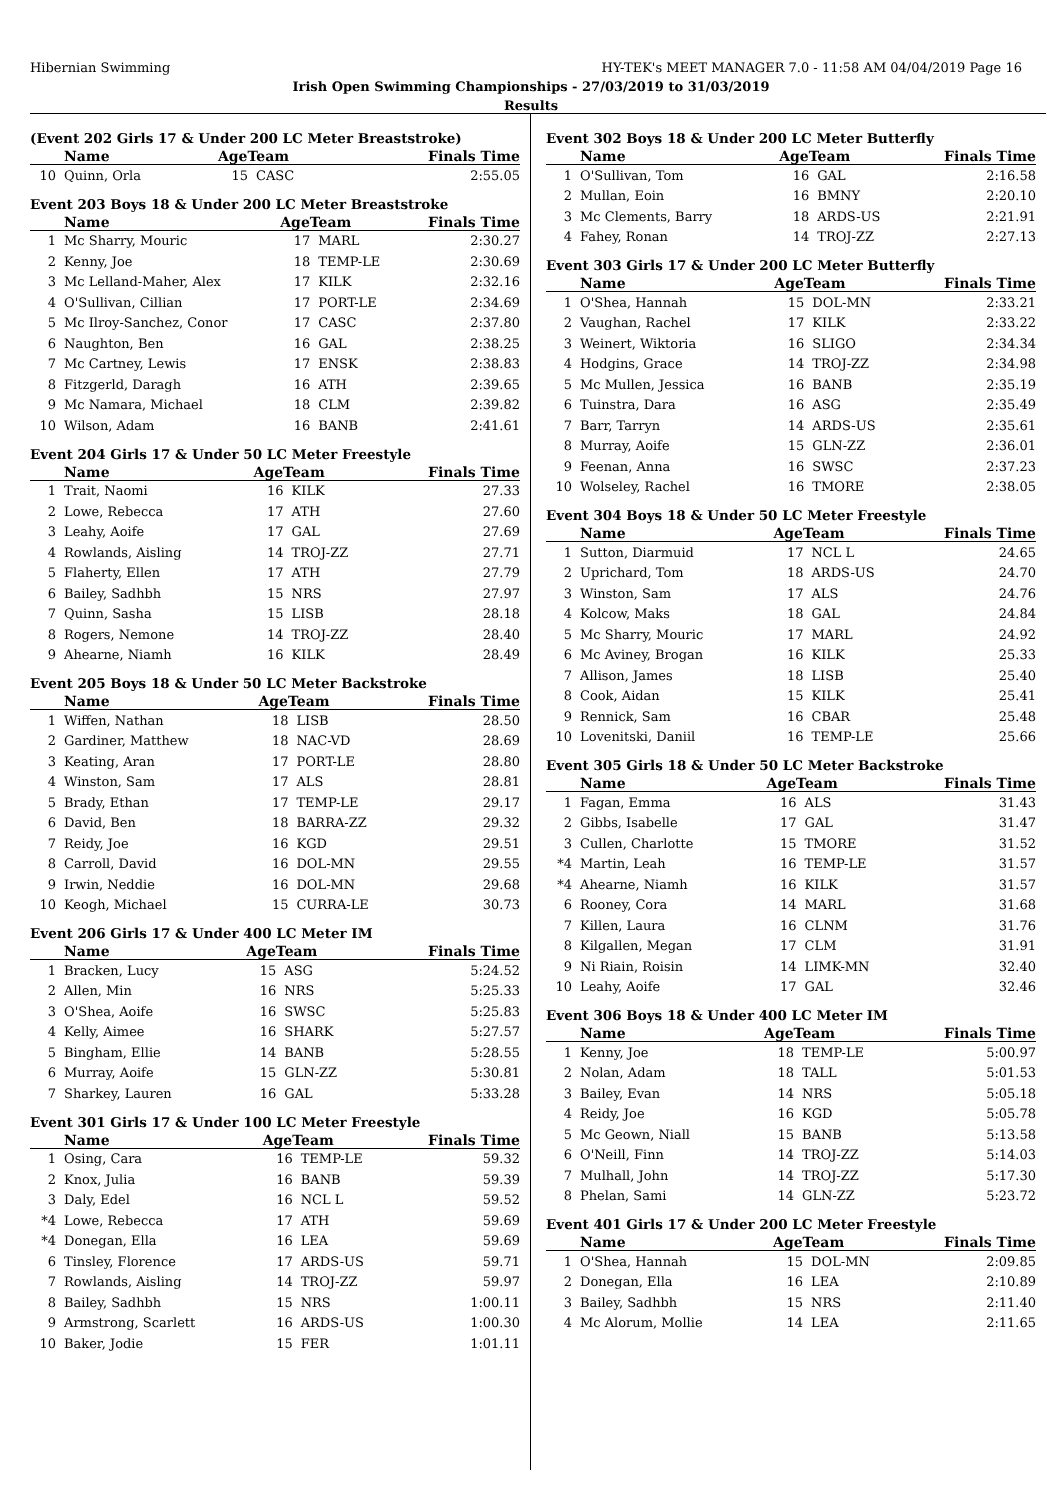Hibernian Swimming HY-TEK's MEET MANAGER 7.0 - 11:58 AM 04/04/2019 Page 16
Irish Open Swimming Championships - 27/03/2019 to 31/03/2019
Results
(Event 202 Girls 17 & Under 200 LC Meter Breaststroke)
| | Name | AgeTeam | | Finals Time |
| --- | --- | --- | --- | --- |
| 10 | Quinn, Orla | 15 | CASC | 2:55.05 |
Event 203 Boys 18 & Under 200 LC Meter Breaststroke
| | Name | AgeTeam | | Finals Time |
| --- | --- | --- | --- | --- |
| 1 | Mc Sharry, Mouric | 17 | MARL | 2:30.27 |
| 2 | Kenny, Joe | 18 | TEMP-LE | 2:30.69 |
| 3 | Mc Lelland-Maher, Alex | 17 | KILK | 2:32.16 |
| 4 | O'Sullivan, Cillian | 17 | PORT-LE | 2:34.69 |
| 5 | Mc Ilroy-Sanchez, Conor | 17 | CASC | 2:37.80 |
| 6 | Naughton, Ben | 16 | GAL | 2:38.25 |
| 7 | Mc Cartney, Lewis | 17 | ENSK | 2:38.83 |
| 8 | Fitzgerld, Daragh | 16 | ATH | 2:39.65 |
| 9 | Mc Namara, Michael | 18 | CLM | 2:39.82 |
| 10 | Wilson, Adam | 16 | BANB | 2:41.61 |
Event 204 Girls 17 & Under 50 LC Meter Freestyle
| | Name | AgeTeam | | Finals Time |
| --- | --- | --- | --- | --- |
| 1 | Trait, Naomi | 16 | KILK | 27.33 |
| 2 | Lowe, Rebecca | 17 | ATH | 27.60 |
| 3 | Leahy, Aoife | 17 | GAL | 27.69 |
| 4 | Rowlands, Aisling | 14 | TROJ-ZZ | 27.71 |
| 5 | Flaherty, Ellen | 17 | ATH | 27.79 |
| 6 | Bailey, Sadhbh | 15 | NRS | 27.97 |
| 7 | Quinn, Sasha | 15 | LISB | 28.18 |
| 8 | Rogers, Nemone | 14 | TROJ-ZZ | 28.40 |
| 9 | Ahearne, Niamh | 16 | KILK | 28.49 |
Event 205 Boys 18 & Under 50 LC Meter Backstroke
| | Name | AgeTeam | | Finals Time |
| --- | --- | --- | --- | --- |
| 1 | Wiffen, Nathan | 18 | LISB | 28.50 |
| 2 | Gardiner, Matthew | 18 | NAC-VD | 28.69 |
| 3 | Keating, Aran | 17 | PORT-LE | 28.80 |
| 4 | Winston, Sam | 17 | ALS | 28.81 |
| 5 | Brady, Ethan | 17 | TEMP-LE | 29.17 |
| 6 | David, Ben | 18 | BARRA-ZZ | 29.32 |
| 7 | Reidy, Joe | 16 | KGD | 29.51 |
| 8 | Carroll, David | 16 | DOL-MN | 29.55 |
| 9 | Irwin, Neddie | 16 | DOL-MN | 29.68 |
| 10 | Keogh, Michael | 15 | CURRA-LE | 30.73 |
Event 206 Girls 17 & Under 400 LC Meter IM
| | Name | AgeTeam | | Finals Time |
| --- | --- | --- | --- | --- |
| 1 | Bracken, Lucy | 15 | ASG | 5:24.52 |
| 2 | Allen, Min | 16 | NRS | 5:25.33 |
| 3 | O'Shea, Aoife | 16 | SWSC | 5:25.83 |
| 4 | Kelly, Aimee | 16 | SHARK | 5:27.57 |
| 5 | Bingham, Ellie | 14 | BANB | 5:28.55 |
| 6 | Murray, Aoife | 15 | GLN-ZZ | 5:30.81 |
| 7 | Sharkey, Lauren | 16 | GAL | 5:33.28 |
Event 301 Girls 17 & Under 100 LC Meter Freestyle
| | Name | AgeTeam | | Finals Time |
| --- | --- | --- | --- | --- |
| 1 | Osing, Cara | 16 | TEMP-LE | 59.32 |
| 2 | Knox, Julia | 16 | BANB | 59.39 |
| 3 | Daly, Edel | 16 | NCL L | 59.52 |
| *4 | Lowe, Rebecca | 17 | ATH | 59.69 |
| *4 | Donegan, Ella | 16 | LEA | 59.69 |
| 6 | Tinsley, Florence | 17 | ARDS-US | 59.71 |
| 7 | Rowlands, Aisling | 14 | TROJ-ZZ | 59.97 |
| 8 | Bailey, Sadhbh | 15 | NRS | 1:00.11 |
| 9 | Armstrong, Scarlett | 16 | ARDS-US | 1:00.30 |
| 10 | Baker, Jodie | 15 | FER | 1:01.11 |
Event 302 Boys 18 & Under 200 LC Meter Butterfly
| | Name | AgeTeam | | Finals Time |
| --- | --- | --- | --- | --- |
| 1 | O'Sullivan, Tom | 16 | GAL | 2:16.58 |
| 2 | Mullan, Eoin | 16 | BMNY | 2:20.10 |
| 3 | Mc Clements, Barry | 18 | ARDS-US | 2:21.91 |
| 4 | Fahey, Ronan | 14 | TROJ-ZZ | 2:27.13 |
Event 303 Girls 17 & Under 200 LC Meter Butterfly
| | Name | AgeTeam | | Finals Time |
| --- | --- | --- | --- | --- |
| 1 | O'Shea, Hannah | 15 | DOL-MN | 2:33.21 |
| 2 | Vaughan, Rachel | 17 | KILK | 2:33.22 |
| 3 | Weinert, Wiktoria | 16 | SLIGO | 2:34.34 |
| 4 | Hodgins, Grace | 14 | TROJ-ZZ | 2:34.98 |
| 5 | Mc Mullen, Jessica | 16 | BANB | 2:35.19 |
| 6 | Tuinstra, Dara | 16 | ASG | 2:35.49 |
| 7 | Barr, Tarryn | 14 | ARDS-US | 2:35.61 |
| 8 | Murray, Aoife | 15 | GLN-ZZ | 2:36.01 |
| 9 | Feenan, Anna | 16 | SWSC | 2:37.23 |
| 10 | Wolseley, Rachel | 16 | TMORE | 2:38.05 |
Event 304 Boys 18 & Under 50 LC Meter Freestyle
| | Name | AgeTeam | | Finals Time |
| --- | --- | --- | --- | --- |
| 1 | Sutton, Diarmuid | 17 | NCL L | 24.65 |
| 2 | Uprichard, Tom | 18 | ARDS-US | 24.70 |
| 3 | Winston, Sam | 17 | ALS | 24.76 |
| 4 | Kolcow, Maks | 18 | GAL | 24.84 |
| 5 | Mc Sharry, Mouric | 17 | MARL | 24.92 |
| 6 | Mc Aviney, Brogan | 16 | KILK | 25.33 |
| 7 | Allison, James | 18 | LISB | 25.40 |
| 8 | Cook, Aidan | 15 | KILK | 25.41 |
| 9 | Rennick, Sam | 16 | CBAR | 25.48 |
| 10 | Lovenitski, Daniil | 16 | TEMP-LE | 25.66 |
Event 305 Girls 18 & Under 50 LC Meter Backstroke
| | Name | AgeTeam | | Finals Time |
| --- | --- | --- | --- | --- |
| 1 | Fagan, Emma | 16 | ALS | 31.43 |
| 2 | Gibbs, Isabelle | 17 | GAL | 31.47 |
| 3 | Cullen, Charlotte | 15 | TMORE | 31.52 |
| *4 | Martin, Leah | 16 | TEMP-LE | 31.57 |
| *4 | Ahearne, Niamh | 16 | KILK | 31.57 |
| 6 | Rooney, Cora | 14 | MARL | 31.68 |
| 7 | Killen, Laura | 16 | CLNM | 31.76 |
| 8 | Kilgallen, Megan | 17 | CLM | 31.91 |
| 9 | Ni Riain, Roisin | 14 | LIMK-MN | 32.40 |
| 10 | Leahy, Aoife | 17 | GAL | 32.46 |
Event 306 Boys 18 & Under 400 LC Meter IM
| | Name | AgeTeam | | Finals Time |
| --- | --- | --- | --- | --- |
| 1 | Kenny, Joe | 18 | TEMP-LE | 5:00.97 |
| 2 | Nolan, Adam | 18 | TALL | 5:01.53 |
| 3 | Bailey, Evan | 14 | NRS | 5:05.18 |
| 4 | Reidy, Joe | 16 | KGD | 5:05.78 |
| 5 | Mc Geown, Niall | 15 | BANB | 5:13.58 |
| 6 | O'Neill, Finn | 14 | TROJ-ZZ | 5:14.03 |
| 7 | Mulhall, John | 14 | TROJ-ZZ | 5:17.30 |
| 8 | Phelan, Sami | 14 | GLN-ZZ | 5:23.72 |
Event 401 Girls 17 & Under 200 LC Meter Freestyle
| | Name | AgeTeam | | Finals Time |
| --- | --- | --- | --- | --- |
| 1 | O'Shea, Hannah | 15 | DOL-MN | 2:09.85 |
| 2 | Donegan, Ella | 16 | LEA | 2:10.89 |
| 3 | Bailey, Sadhbh | 15 | NRS | 2:11.40 |
| 4 | Mc Alorum, Mollie | 14 | LEA | 2:11.65 |